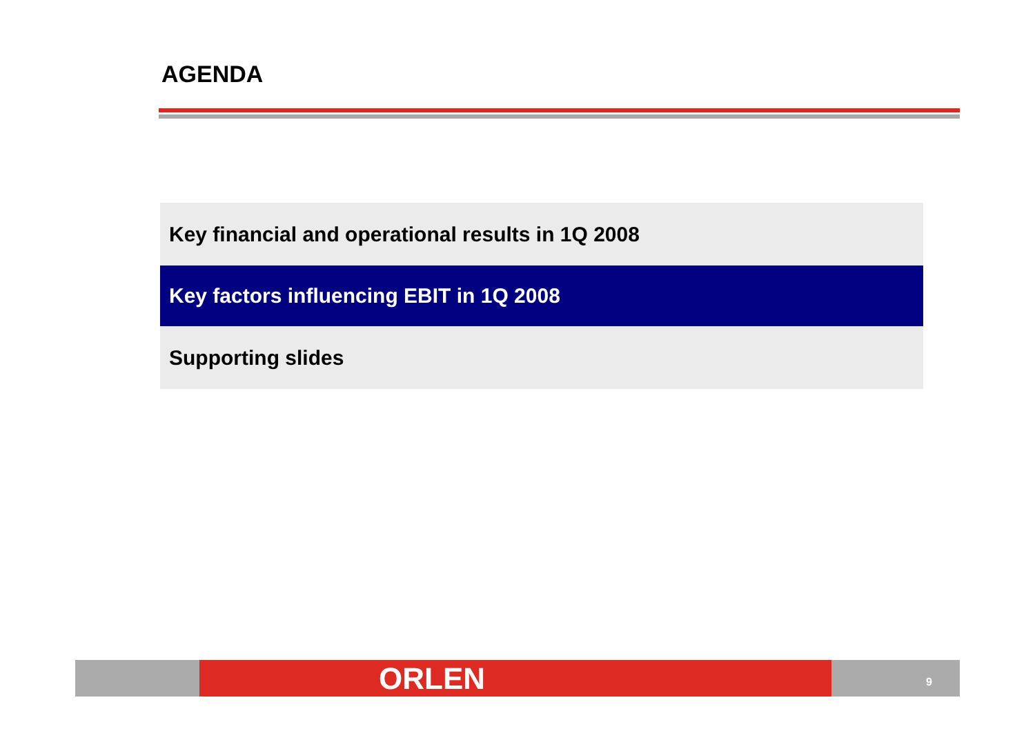AGENDA
Key financial and operational results in 1Q 2008
Key factors influencing EBIT in 1Q 2008
Supporting slides
ORLEN 9